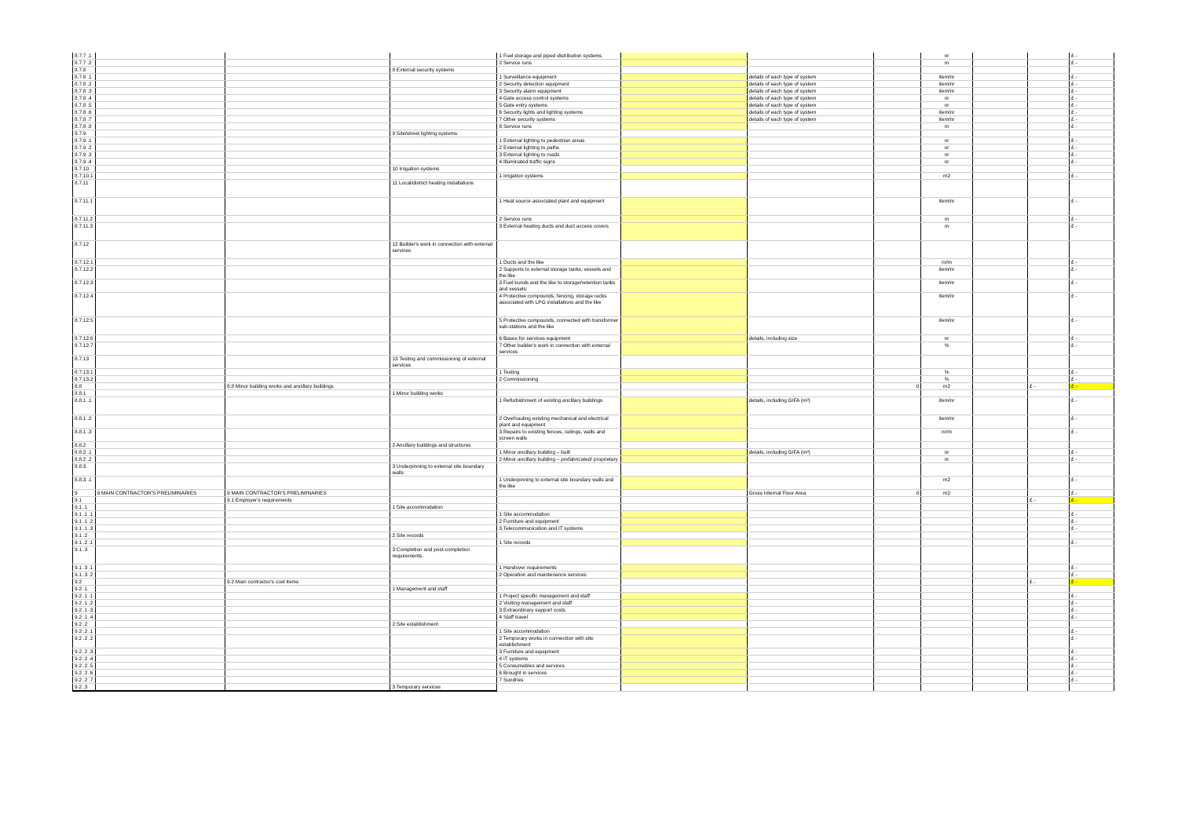| 8.7.7 .1 | | | | 1 Fuel storage and piped distribution systems | | | | nr | | | £ - |
| 8.7.7 .2 | | | | 2 Service runs | | | | m | | | £ - |
| 8.7.8 | | | 8 External security systems | | | | | | | | |
| 8.7.8 .1 | | | | 1 Surveillance equipment | | details of each type of system | | item/nr | | | £ - |
| 8.7.8 .2 | | | | 2 Security detection equipment | | details of each type of system | | item/nr | | | £ - |
| 8.7.8 .3 | | | | 3 Security alarm equipment | | details of each type of system | | item/nr | | | £ - |
| 8.7.8 .4 | | | | 4 Gate access control systems | | details of each type of system | | nr | | | £ - |
| 8.7.8 .5 | | | | 5 Gate entry systems | | details of each type of system | | nr | | | £ - |
| 8.7.8 .6 | | | | 6 Security lights and lighting systems | | details of each type of system | | item/nr | | | £ - |
| 8.7.8 .7 | | | | 7 Other security systems | | details of each type of system | | item/nr | | | £ - |
| 8.7.8 .8 | | | | 8 Service runs | | | | m | | | £ - |
| 8.7.9 | | | 9 Site/street lighting systems | | | | | | | | |
| 8.7.9 .1 | | | | 1 External lighting to pedestrian areas | | | | nr | | | £ - |
| 8.7.9 .2 | | | | 2 External lighting to paths | | | | nr | | | £ - |
| 8.7.9 .3 | | | | 3 External lighting to roads | | | | nr | | | £ - |
| 8.7.9 .4 | | | | 4 Illuminated traffic signs | | | | nr | | | £ - |
| 8.7.10 | | | 10 Irrigation systems | | | | | | | | |
| 8.7.10.1 | | | | 1 Irrigation systems | | | | m2 | | | £ - |
| 8.7.11 | | | 11 Local/district heating installations | | | | | | | | |
| 8.7.11.1 | | | | 1 Heat source associated plant and equipment | | | | item/nr | | | £ - |
| 8.7.11.2 | | | | 2 Service runs | | | | m | | | £ - |
| 8.7.11.3 | | | | 3 External heating ducts and duct access covers | | | | m | | | £ - |
| 8.7.12 | | | 12 Builder's work in connection with external services | | | | | | | | |
| 8.7.12.1 | | | | 1 Ducts and the like | | | | nr/m | | | £ - |
| 8.7.12.2 | | | | 2 Supports to external storage tanks, vessels and the like | | | | item/nr | | | £ - |
| 8.7.12.3 | | | | 3 Fuel bunds and the like to storage/retention tanks and vessels: | | | | item/nr | | | £ - |
| 8.7.12.4 | | | | 4 Protective compounds, fencing, storage racks associated with LPG installations and the like | | | | item/nr | | | £ - |
| 8.7.12.5 | | | | 5 Protective compounds, connected with transformer sub-stations and the like | | | | item/nr | | | £ - |
| 8.7.12.6 | | | | 6 Bases for services equipment | | details, including size | | nr | | | £ - |
| 8.7.12.7 | | | | 7 Other builder's work in connection with external services | | | | % | | | £ - |
| 8.7.13 | | | 13 Testing and commissioning of external services | | | | | | | | |
| 8.7.13.1 | | | | 1 Testing | | | | % | | | £ - |
| 8.7.13.2 | | | | 2 Commissioning | | | | % | | | £ - |
| 8.8 | | 8.8 Minor building works and ancillary buildings | | | | | 0 | m2 | | £ - | £ - |
| 8.8.1 | | | 1 Minor building works | | | | | | | | |
| 8.8.1 .1 | | | | 1 Refurbishment of existing ancillary buildings | | details, including GIFA (m²) | | item/nr | | | £ - |
| 8.8.1 .2 | | | | 2 Overhauling existing mechanical and electrical plant and equipment | | | | item/nr | | | £ - |
| 8.8.1 .3 | | | | 3 Repairs to existing fences, railings, walls and screen walls | | | | nr/m | | | £ - |
| 8.8.2 | | | 2 Ancillary buildings and structures | | | | | | | | |
| 8.8.2 .1 | | | | 1 Minor ancillary building – built | | details, including GIFA (m²) | | nr | | | £ - |
| 8.8.2 .2 | | | | 2 Minor ancillary building – prefabricated/ proprietary | | | | nr | | | £ - |
| 8.8.3 | | | 3 Underpinning to external site boundary walls | | | | | | | | |
| 8.8.3 .1 | | | | 1 Underpinning to external site boundary walls and the like | | | | m2 | | | £ - |
| 9 | 9 MAIN CONTRACTOR'S PRELIMINARIES | 9 MAIN CONTRACTOR'S PRELIMINARIES | | | | Gross Internal Floor Area | 0 | m2 | | | £ - |
| 9.1 | | 9.1 Employer's requirements | | | | | | | | £ - | £ - |
| 9.1 .1 | | | 1 Site accommodation | | | | | | | | |
| 9.1 .1 .1 | | | | 1 Site accommodation | | | | | | | £ - |
| 9.1 .1 .2 | | | | 2 Furniture and equipment | | | | | | | £ - |
| 9.1 .1 .3 | | | | 3 Telecommunication and IT systems | | | | | | | £ - |
| 9.1 .2 | | | 2 Site records | | | | | | | | |
| 9.1 .2 .1 | | | | 1 Site records | | | | | | | £ - |
| 9.1 .3 | | | 3 Completion and post-completion requirements. | | | | | | | | |
| 9.1 .3 .1 | | | | 1 Handover requirements | | | | | | | £ - |
| 9.1 .3 .2 | | | | 2 Operation and maintenance services | | | | | | | £ - |
| 9.2 | | 9.2 Main contractor's cost items | | | | | | | | £ - | £ - |
| 9.2 .1 | | | 1 Management and staff | | | | | | | | |
| 9.2 .1 .1 | | | | 1 Project specific management and staff | | | | | | | £ - |
| 9.2 .1 .2 | | | | 2 Visiting management and staff | | | | | | | £ - |
| 9.2 .1 .3 | | | | 3 Extraordinary support costs | | | | | | | £ - |
| 9.2 .1 .4 | | | | 4 Staff travel | | | | | | | £ - |
| 9.2 .2 | | | 2 Site establishment | | | | | | | | |
| 9.2 .2 .1 | | | | 1 Site accommodation | | | | | | | £ - |
| 9.2 .2 .2 | | | | 2 Temporary works in connection with site establishment | | | | | | | £ - |
| 9.2 .2 .3 | | | | 3 Furniture and equipment | | | | | | | £ - |
| 9.2 .2 .4 | | | | 4 IT systems | | | | | | | £ - |
| 9.2 .2 .5 | | | | 5 Consumables and services | | | | | | | £ - |
| 9.2 .2 .6 | | | | 6 Brought in services | | | | | | | £ - |
| 9.2 .2 .7 | | | | 7 Sundries | | | | | | | £ - |
| 9.2 .3 | | | 3 Temporary services | | | | | | | | |